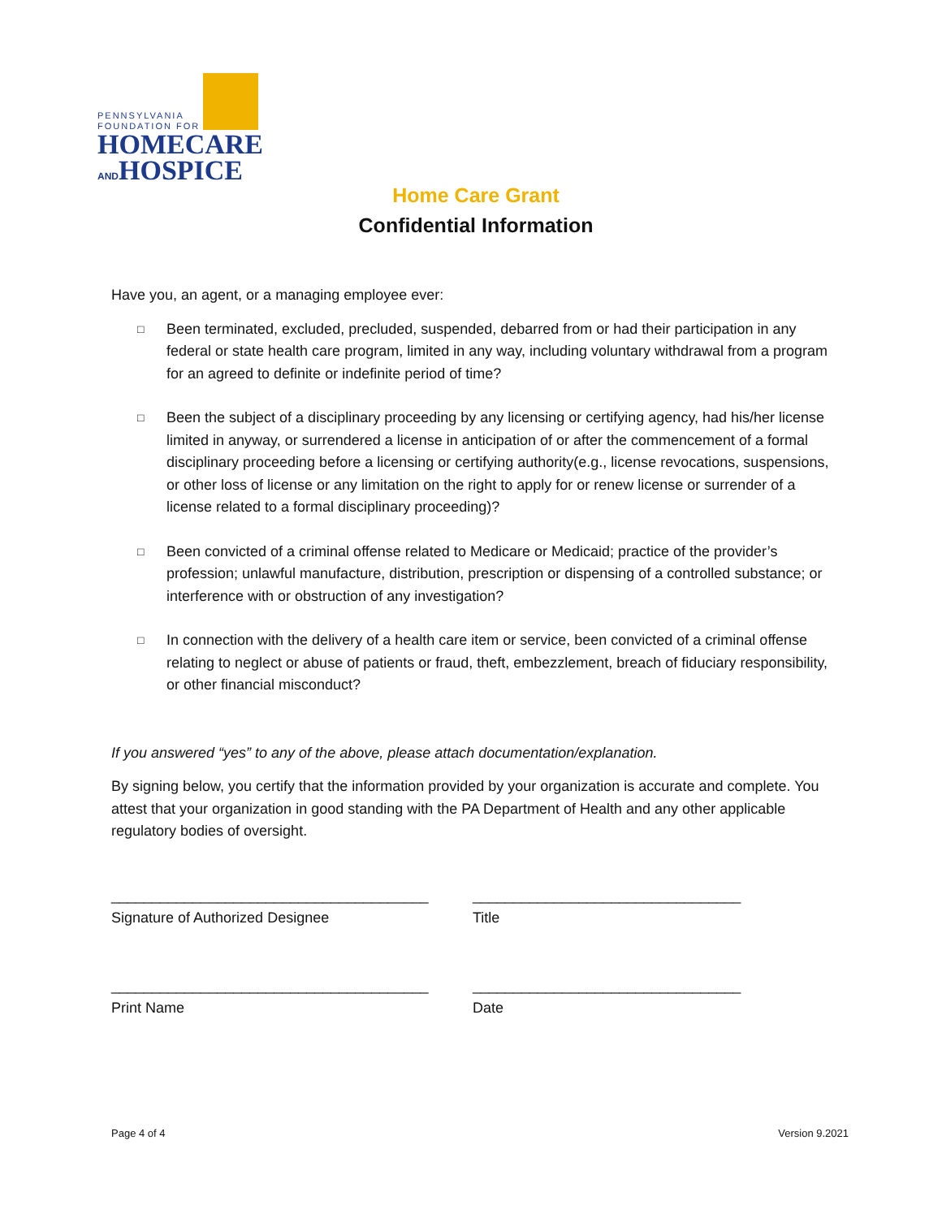PENNSYLVANIA
FOUNDATION FOR
HOMECARE
ANDHOSPICE
Home Care Grant
Confidential Information
Have you, an agent, or a managing employee ever:
□
Been terminated, excluded, precluded, suspended, debarred from or had their participation in any federal or state health care program, limited in any way, including voluntary withdrawal from a program for an agreed to definite or indefinite period of time?
□
Been the subject of a disciplinary proceeding by any licensing or certifying agency, had his/her license limited in anyway, or surrendered a license in anticipation of or after the commencement of a formal disciplinary proceeding before a licensing or certifying authority(e.g., license revocations, suspensions, or other loss of license or any limitation on the right to apply for or renew license or surrender of a license related to a formal disciplinary proceeding)?
□
Been convicted of a criminal offense related to Medicare or Medicaid; practice of the provider’s profession; unlawful manufacture, distribution, prescription or dispensing of a controlled substance; or interference with or obstruction of any investigation?
□
In connection with the delivery of a health care item or service, been convicted of a criminal offense relating to neglect or abuse of patients or fraud, theft, embezzlement, breach of fiduciary responsibility, or other financial misconduct?
If you answered “yes” to any of the above, please attach documentation/explanation.
By signing below, you certify that the information provided by your organization is accurate and complete. You attest that your organization in good standing with the PA Department of Health and any other applicable regulatory bodies of oversight.
_______________________________________
Signature of Authorized Designee
_________________________________
Title
_______________________________________
Print Name
_________________________________
Date
Page 4 of 4 Version 9.2021